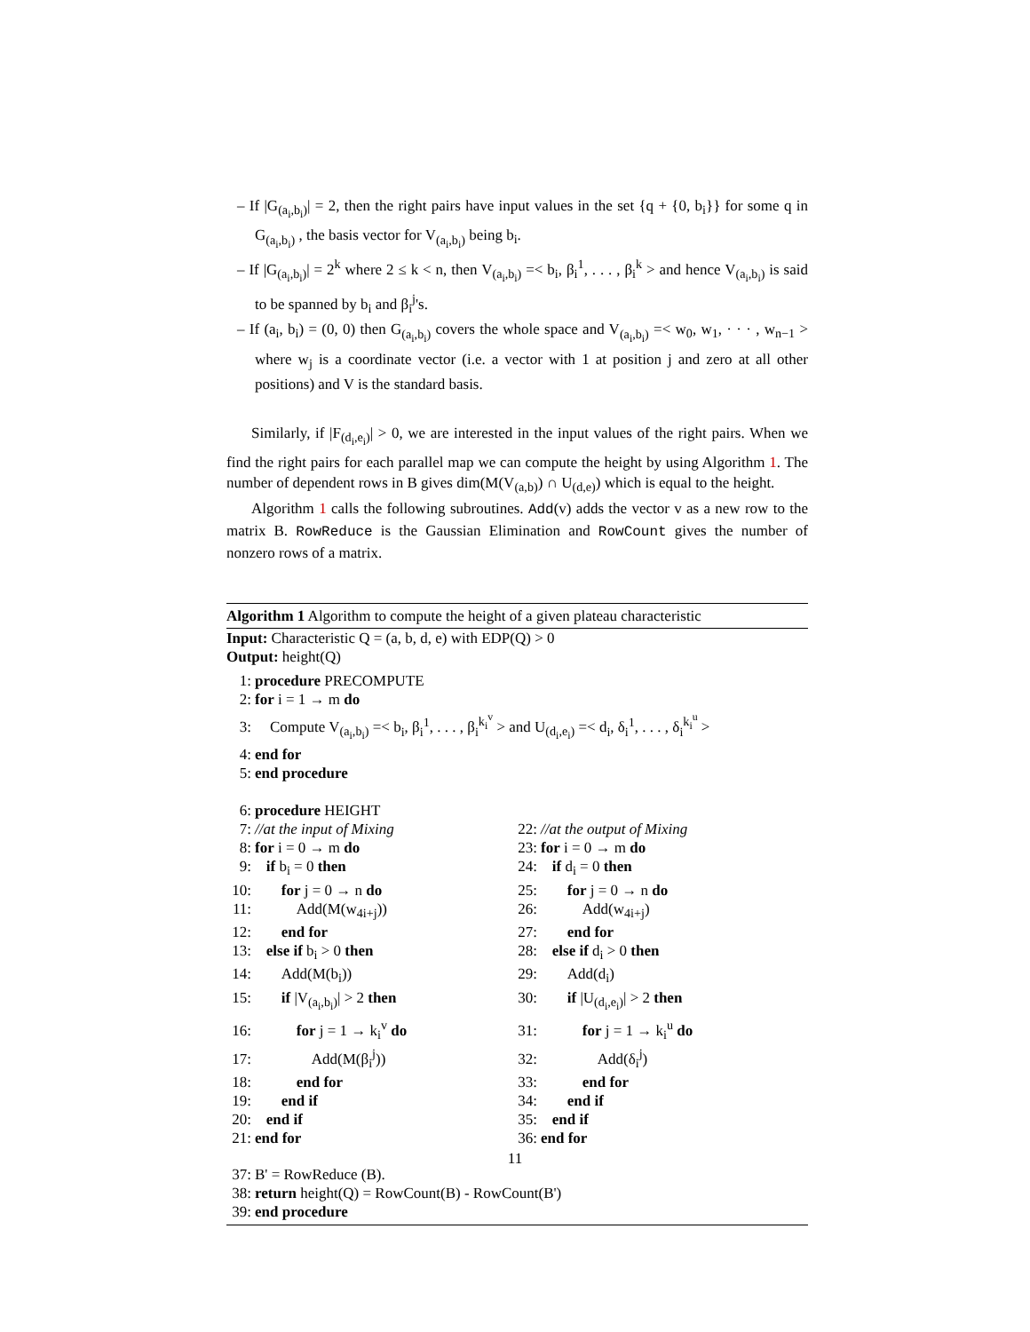– If |G<sub>(a<sub>i</sub>,b<sub>i</sub>)</sub>| = 2, then the right pairs have input values in the set {q + {0, b<sub>i</sub>}} for some q in G<sub>(a<sub>i</sub>,b<sub>i</sub>)</sub> , the basis vector for V<sub>(a<sub>i</sub>,b<sub>i</sub>)</sub> being b<sub>i</sub>.
– If |G<sub>(a<sub>i</sub>,b<sub>i</sub>)</sub>| = 2<sup>k</sup> where 2 ≤ k < n, then V<sub>(a<sub>i</sub>,b<sub>i</sub>)</sub> =< b<sub>i</sub>, β<sub>i</sub><sup>1</sup>, . . . , β<sub>i</sub><sup>k</sup> > and hence V<sub>(a<sub>i</sub>,b<sub>i</sub>)</sub> is said to be spanned by b<sub>i</sub> and β<sub>i</sub><sup>j</sup>'s.
– If (a<sub>i</sub>, b<sub>i</sub>) = (0, 0) then G<sub>(a<sub>i</sub>,b<sub>i</sub>)</sub> covers the whole space and V<sub>(a<sub>i</sub>,b<sub>i</sub>)</sub> =< w<sub>0</sub>, w<sub>1</sub>, · · · , w<sub>n−1</sub> > where w<sub>j</sub> is a coordinate vector (i.e. a vector with 1 at position j and zero at all other positions) and V is the standard basis.
Similarly, if |F<sub>(d<sub>i</sub>,e<sub>i</sub>)</sub>| > 0, we are interested in the input values of the right pairs. When we find the right pairs for each parallel map we can compute the height by using Algorithm 1. The number of dependent rows in B gives dim(M(V<sub>(a,b)</sub>) ∩ U<sub>(d,e)</sub>) which is equal to the height.
Algorithm 1 calls the following subroutines. Add(v) adds the vector v as a new row to the matrix B. RowReduce is the Gaussian Elimination and RowCount gives the number of nonzero rows of a matrix.
Algorithm 1 Algorithm to compute the height of a given plateau characteristic
Input: Characteristic Q = (a, b, d, e) with EDP(Q) > 0
Output: height(Q)
1: procedure PRECOMPUTE
2: for i = 1 → m do
3: Compute V<sub>(a<sub>i</sub>,b<sub>i</sub>)</sub> =< b<sub>i</sub>, β<sub>i</sub><sup>1</sup>, . . . , β<sub>i</sub><sup>k<sub>i</sub><sup>v</sup></sup> > and U<sub>(d<sub>i</sub>,e<sub>i</sub>)</sub> =< d<sub>i</sub>, δ<sub>i</sub><sup>1</sup>, . . . , δ<sub>i</sub><sup>k<sub>i</sub><sup>u</sup></sup> >
4: end for
5: end procedure
6: procedure HEIGHT
7: //at the input of Mixing
8: for i = 0 → m do
9: if b<sub>i</sub> = 0 then
10: for j = 0 → n do
11: Add(M(w<sub>4i+j</sub>))
12: end for
13: else if b<sub>i</sub> > 0 then
14: Add(M(b<sub>i</sub>))
15: if |V<sub>(a<sub>i</sub>,b<sub>i</sub>)</sub>| > 2 then
16: for j = 1 → k<sub>i</sub><sup>v</sup> do
17: Add(M(β<sub>i</sub><sup>j</sup>))
18: end for
19: end if
20: end if
21: end for
22: //at the output of Mixing
23: for i = 0 → m do
24: if d<sub>i</sub> = 0 then
25: for j = 0 → n do
26: Add(w<sub>4i+j</sub>)
27: end for
28: else if d<sub>i</sub> > 0 then
29: Add(d<sub>i</sub>)
30: if |U<sub>(d<sub>i</sub>,e<sub>i</sub>)</sub>| > 2 then
31: for j = 1 → k<sub>i</sub><sup>u</sup> do
32: Add(δ<sub>i</sub><sup>j</sup>)
33: end for
34: end if
35: end if
36: end for
37: B' = RowReduce (B).
38: return height(Q) = RowCount(B) - RowCount(B')
39: end procedure
11